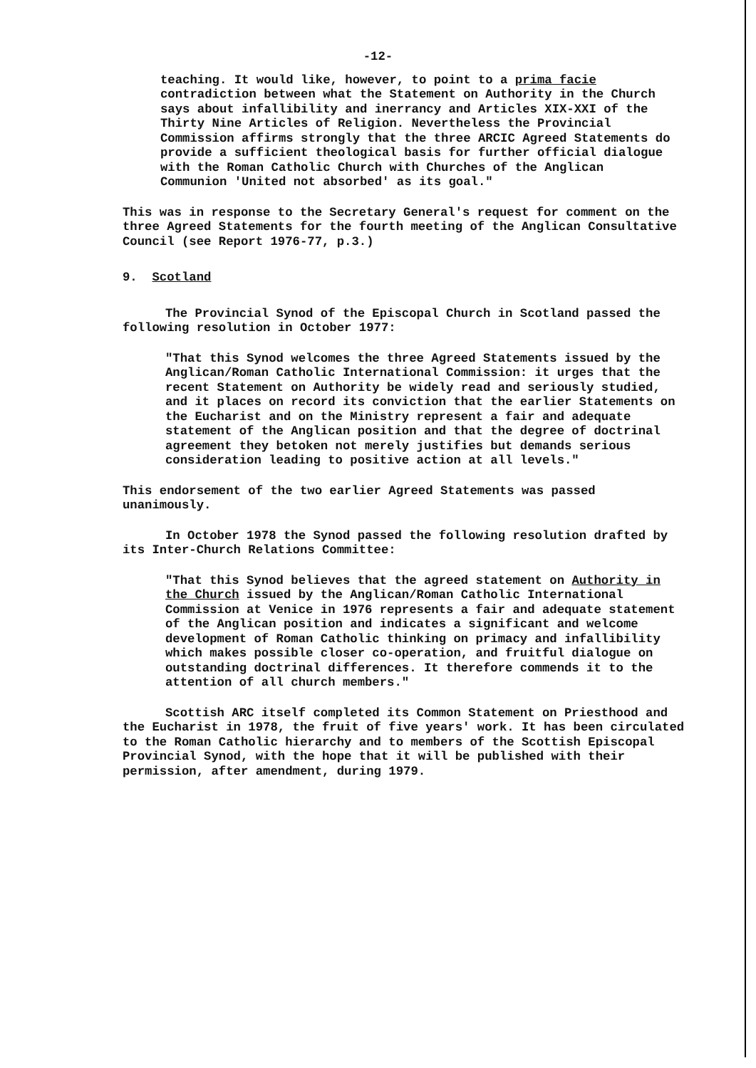-12-
teaching. It would like, however, to point to a prima facie contradiction between what the Statement on Authority in the Church says about infallibility and inerrancy and Articles XIX-XXI of the Thirty Nine Articles of Religion. Nevertheless the Provincial Commission affirms strongly that the three ARCIC Agreed Statements do provide a sufficient theological basis for further official dialogue with the Roman Catholic Church with Churches of the Anglican Communion 'United not absorbed' as its goal."
This was in response to the Secretary General's request for comment on the three Agreed Statements for the fourth meeting of the Anglican Consultative Council (see Report 1976-77, p.3.)
9. Scotland
The Provincial Synod of the Episcopal Church in Scotland passed the following resolution in October 1977:
"That this Synod welcomes the three Agreed Statements issued by the Anglican/Roman Catholic International Commission: it urges that the recent Statement on Authority be widely read and seriously studied, and it places on record its conviction that the earlier Statements on the Eucharist and on the Ministry represent a fair and adequate statement of the Anglican position and that the degree of doctrinal agreement they betoken not merely justifies but demands serious consideration leading to positive action at all levels."
This endorsement of the two earlier Agreed Statements was passed unanimously.
In October 1978 the Synod passed the following resolution drafted by its Inter-Church Relations Committee:
"That this Synod believes that the agreed statement on Authority in the Church issued by the Anglican/Roman Catholic International Commission at Venice in 1976 represents a fair and adequate statement of the Anglican position and indicates a significant and welcome development of Roman Catholic thinking on primacy and infallibility which makes possible closer co-operation, and fruitful dialogue on outstanding doctrinal differences. It therefore commends it to the attention of all church members."
Scottish ARC itself completed its Common Statement on Priesthood and the Eucharist in 1978, the fruit of five years' work. It has been circulated to the Roman Catholic hierarchy and to members of the Scottish Episcopal Provincial Synod, with the hope that it will be published with their permission, after amendment, during 1979.